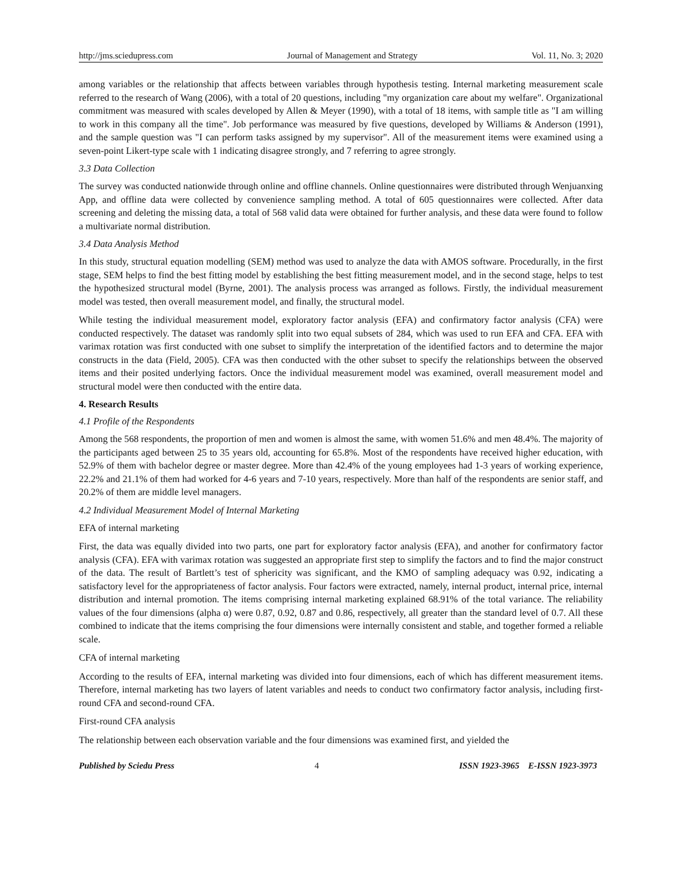http://jms.sciedupress.com Journal of Management and Strategy Vol. 11, No. 3; 2020
among variables or the relationship that affects between variables through hypothesis testing. Internal marketing measurement scale referred to the research of Wang (2006), with a total of 20 questions, including "my organization care about my welfare". Organizational commitment was measured with scales developed by Allen & Meyer (1990), with a total of 18 items, with sample title as "I am willing to work in this company all the time". Job performance was measured by five questions, developed by Williams & Anderson (1991), and the sample question was "I can perform tasks assigned by my supervisor". All of the measurement items were examined using a seven-point Likert-type scale with 1 indicating disagree strongly, and 7 referring to agree strongly.
3.3 Data Collection
The survey was conducted nationwide through online and offline channels. Online questionnaires were distributed through Wenjuanxing App, and offline data were collected by convenience sampling method. A total of 605 questionnaires were collected. After data screening and deleting the missing data, a total of 568 valid data were obtained for further analysis, and these data were found to follow a multivariate normal distribution.
3.4 Data Analysis Method
In this study, structural equation modelling (SEM) method was used to analyze the data with AMOS software. Procedurally, in the first stage, SEM helps to find the best fitting model by establishing the best fitting measurement model, and in the second stage, helps to test the hypothesized structural model (Byrne, 2001). The analysis process was arranged as follows. Firstly, the individual measurement model was tested, then overall measurement model, and finally, the structural model.
While testing the individual measurement model, exploratory factor analysis (EFA) and confirmatory factor analysis (CFA) were conducted respectively. The dataset was randomly split into two equal subsets of 284, which was used to run EFA and CFA. EFA with varimax rotation was first conducted with one subset to simplify the interpretation of the identified factors and to determine the major constructs in the data (Field, 2005). CFA was then conducted with the other subset to specify the relationships between the observed items and their posited underlying factors. Once the individual measurement model was examined, overall measurement model and structural model were then conducted with the entire data.
4. Research Results
4.1 Profile of the Respondents
Among the 568 respondents, the proportion of men and women is almost the same, with women 51.6% and men 48.4%. The majority of the participants aged between 25 to 35 years old, accounting for 65.8%. Most of the respondents have received higher education, with 52.9% of them with bachelor degree or master degree. More than 42.4% of the young employees had 1-3 years of working experience, 22.2% and 21.1% of them had worked for 4-6 years and 7-10 years, respectively. More than half of the respondents are senior staff, and 20.2% of them are middle level managers.
4.2 Individual Measurement Model of Internal Marketing
EFA of internal marketing
First, the data was equally divided into two parts, one part for exploratory factor analysis (EFA), and another for confirmatory factor analysis (CFA). EFA with varimax rotation was suggested an appropriate first step to simplify the factors and to find the major construct of the data. The result of Bartlett’s test of sphericity was significant, and the KMO of sampling adequacy was 0.92, indicating a satisfactory level for the appropriateness of factor analysis. Four factors were extracted, namely, internal product, internal price, internal distribution and internal promotion. The items comprising internal marketing explained 68.91% of the total variance. The reliability values of the four dimensions (alpha α) were 0.87, 0.92, 0.87 and 0.86, respectively, all greater than the standard level of 0.7. All these combined to indicate that the items comprising the four dimensions were internally consistent and stable, and together formed a reliable scale.
CFA of internal marketing
According to the results of EFA, internal marketing was divided into four dimensions, each of which has different measurement items. Therefore, internal marketing has two layers of latent variables and needs to conduct two confirmatory factor analysis, including first-round CFA and second-round CFA.
First-round CFA analysis
The relationship between each observation variable and the four dimensions was examined first, and yielded the
Published by Sciedu Press 4 ISSN 1923-3965 E-ISSN 1923-3973